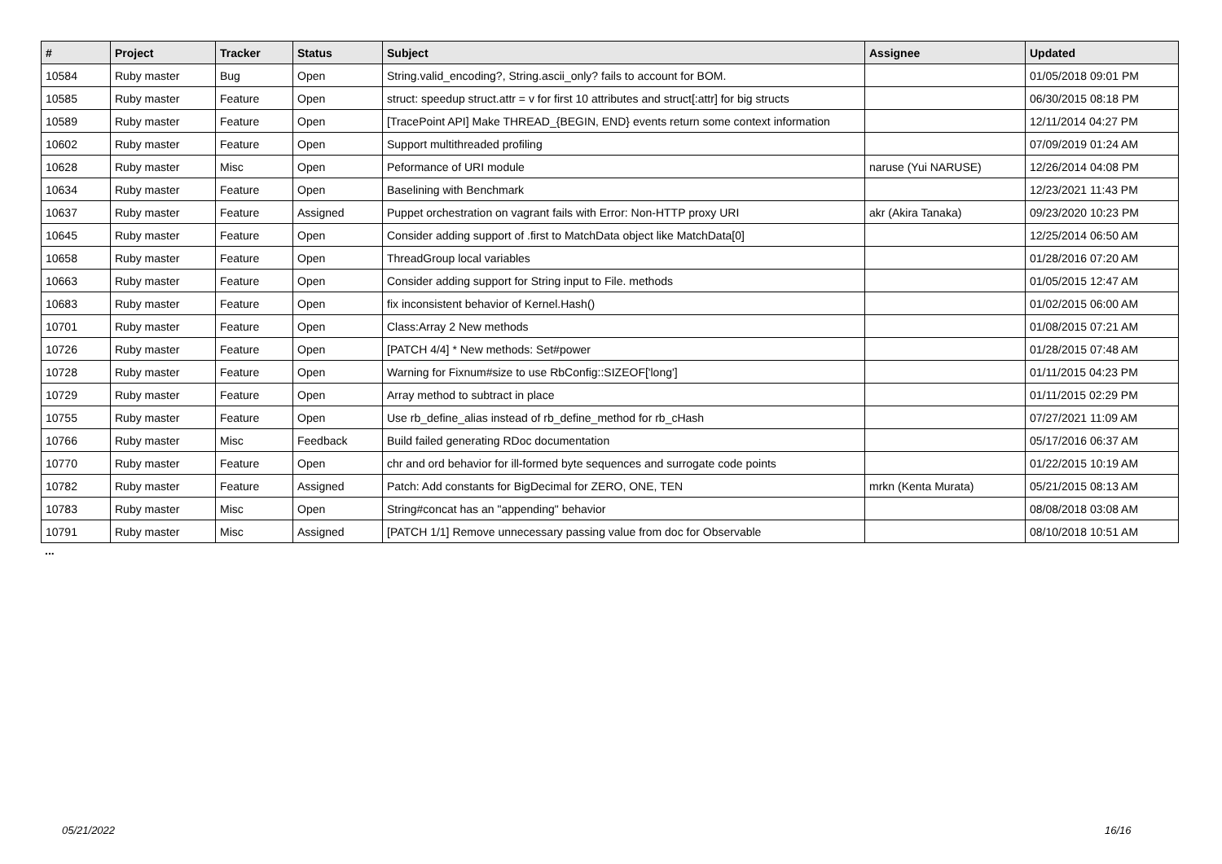| # | Project | Tracker | Status | Subject | Assignee | Updated |
| --- | --- | --- | --- | --- | --- | --- |
| 10584 | Ruby master | Bug | Open | String.valid_encoding?, String.ascii_only? fails to account for BOM. | | 01/05/2018 09:01 PM |
| 10585 | Ruby master | Feature | Open | struct: speedup struct.attr = v for first 10 attributes and struct[:attr] for big structs | | 06/30/2015 08:18 PM |
| 10589 | Ruby master | Feature | Open | [TracePoint API] Make THREAD_{BEGIN, END} events return some context information | | 12/11/2014 04:27 PM |
| 10602 | Ruby master | Feature | Open | Support multithreaded profiling | | 07/09/2019 01:24 AM |
| 10628 | Ruby master | Misc | Open | Peformance of URI module | naruse (Yui NARUSE) | 12/26/2014 04:08 PM |
| 10634 | Ruby master | Feature | Open | Baselining with Benchmark | | 12/23/2021 11:43 PM |
| 10637 | Ruby master | Feature | Assigned | Puppet orchestration on vagrant fails with Error: Non-HTTP proxy URI | akr (Akira Tanaka) | 09/23/2020 10:23 PM |
| 10645 | Ruby master | Feature | Open | Consider adding support of .first to MatchData object like MatchData[0] | | 12/25/2014 06:50 AM |
| 10658 | Ruby master | Feature | Open | ThreadGroup local variables | | 01/28/2016 07:20 AM |
| 10663 | Ruby master | Feature | Open | Consider adding support for String input to File. methods | | 01/05/2015 12:47 AM |
| 10683 | Ruby master | Feature | Open | fix inconsistent behavior of Kernel.Hash() | | 01/02/2015 06:00 AM |
| 10701 | Ruby master | Feature | Open | Class:Array 2 New methods | | 01/08/2015 07:21 AM |
| 10726 | Ruby master | Feature | Open | [PATCH 4/4] * New methods: Set#power | | 01/28/2015 07:48 AM |
| 10728 | Ruby master | Feature | Open | Warning for Fixnum#size to use RbConfig::SIZEOF['long'] | | 01/11/2015 04:23 PM |
| 10729 | Ruby master | Feature | Open | Array method to subtract in place | | 01/11/2015 02:29 PM |
| 10755 | Ruby master | Feature | Open | Use rb_define_alias instead of rb_define_method for rb_cHash | | 07/27/2021 11:09 AM |
| 10766 | Ruby master | Misc | Feedback | Build failed generating RDoc documentation | | 05/17/2016 06:37 AM |
| 10770 | Ruby master | Feature | Open | chr and ord behavior for ill-formed byte sequences and surrogate code points | | 01/22/2015 10:19 AM |
| 10782 | Ruby master | Feature | Assigned | Patch: Add constants for BigDecimal for ZERO, ONE, TEN | mrkn (Kenta Murata) | 05/21/2015 08:13 AM |
| 10783 | Ruby master | Misc | Open | String#concat has an "appending" behavior | | 08/08/2018 03:08 AM |
| 10791 | Ruby master | Misc | Assigned | [PATCH 1/1] Remove unnecessary passing value from doc for Observable | | 08/10/2018 10:51 AM |
...
05/21/2022 16/16